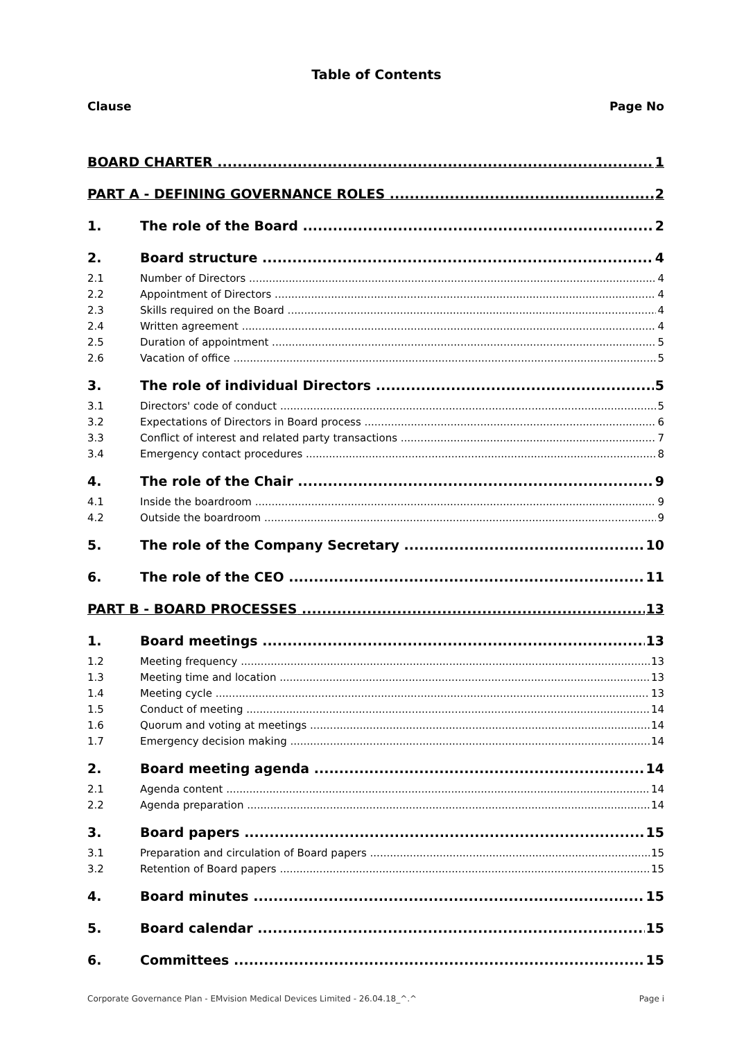Table of Contents
Clause Page No
BOARD CHARTER 1
PART A - DEFINING GOVERNANCE ROLES 2
1. The role of the Board 2
2. Board structure 4
2.1 Number of Directors 4
2.2 Appointment of Directors 4
2.3 Skills required on the Board 4
2.4 Written agreement 4
2.5 Duration of appointment 5
2.6 Vacation of office 5
3. The role of individual Directors 5
3.1 Directors' code of conduct 5
3.2 Expectations of Directors in Board process 6
3.3 Conflict of interest and related party transactions 7
3.4 Emergency contact procedures 8
4. The role of the Chair 9
4.1 Inside the boardroom 9
4.2 Outside the boardroom 9
5. The role of the Company Secretary 10
6. The role of the CEO 11
PART B - BOARD PROCESSES 13
1. Board meetings 13
1.2 Meeting frequency 13
1.3 Meeting time and location 13
1.4 Meeting cycle 13
1.5 Conduct of meeting 14
1.6 Quorum and voting at meetings 14
1.7 Emergency decision making 14
2. Board meeting agenda 14
2.1 Agenda content 14
2.2 Agenda preparation 14
3. Board papers 15
3.1 Preparation and circulation of Board papers 15
3.2 Retention of Board papers 15
4. Board minutes 15
5. Board calendar 15
6. Committees 15
Corporate Governance Plan - EMvision Medical Devices Limited - 26.04.18_^.^ Page i